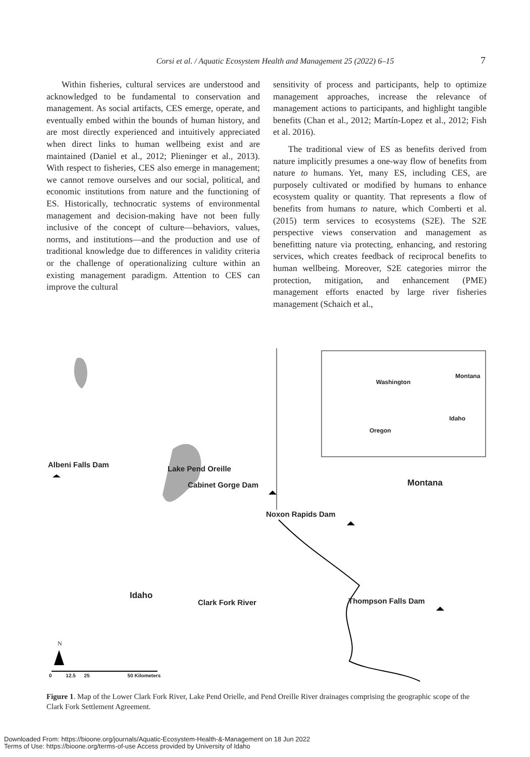Corsi et al. / Aquatic Ecosystem Health and Management 25 (2022) 6–15
7
Within fisheries, cultural services are understood and acknowledged to be fundamental to conservation and management. As social artifacts, CES emerge, operate, and eventually embed within the bounds of human history, and are most directly experienced and intuitively appreciated when direct links to human wellbeing exist and are maintained (Daniel et al., 2012; Plieninger et al., 2013). With respect to fisheries, CES also emerge in management; we cannot remove ourselves and our social, political, and economic institutions from nature and the functioning of ES. Historically, technocratic systems of environmental management and decision-making have not been fully inclusive of the concept of culture—behaviors, values, norms, and institutions—and the production and use of traditional knowledge due to differences in validity criteria or the challenge of operationalizing culture within an existing management paradigm. Attention to CES can improve the cultural
sensitivity of process and participants, help to optimize management approaches, increase the relevance of management actions to participants, and highlight tangible benefits (Chan et al., 2012; Martín-Lopez et al., 2012; Fish et al. 2016).
The traditional view of ES as benefits derived from nature implicitly presumes a one-way flow of benefits from nature to humans. Yet, many ES, including CES, are purposely cultivated or modified by humans to enhance ecosystem quality or quantity. That represents a flow of benefits from humans to nature, which Comberti et al. (2015) term services to ecosystems (S2E). The S2E perspective views conservation and management as benefitting nature via protecting, enhancing, and restoring services, which creates feedback of reciprocal benefits to human wellbeing. Moreover, S2E categories mirror the protection, mitigation, and enhancement (PME) management efforts enacted by large river fisheries management (Schaich et al.,
Albeni Falls Dam Lake Pend Oreille
Cabinet Gorge Dam Montana
Noxon Rapids Dam
Idaho
Clark Fork River Thompson Falls Dam
Washington
Montana
Idaho
Oregon
N
0 12.5 25 50 Kilometers
Figure 1. Map of the Lower Clark Fork River, Lake Pend Orielle, and Pend Oreille River drainages comprising the geographic scope of the Clark Fork Settlement Agreement.
Downloaded From: https://bioone.org/journals/Aquatic-Ecosystem-Health-&-Management on 18 Jun 2022
Terms of Use: https://bioone.org/terms-of-use Access provided by University of Idaho